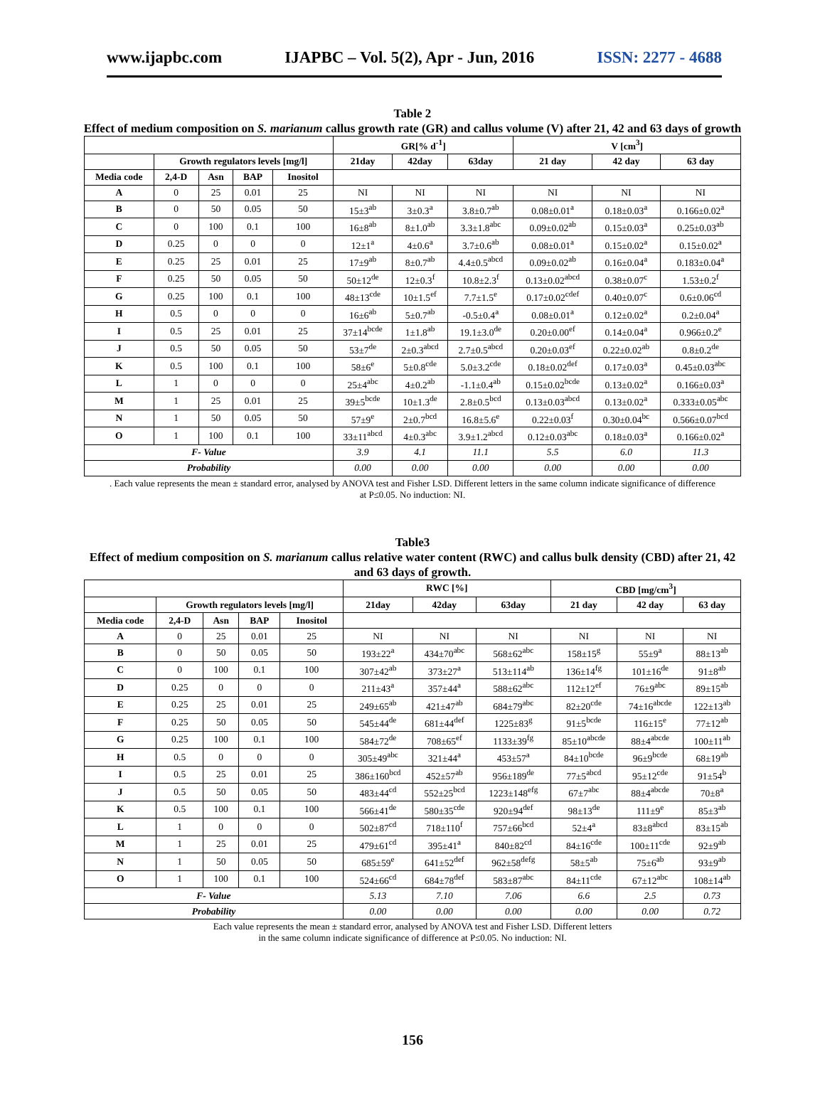www.ijapbc.com IJAPBC – Vol. 5(2), Apr - Jun, 2016 ISSN: 2277 - 4688
Table 2
Effect of medium composition on S. marianum callus growth rate (GR) and callus volume (V) after 21, 42 and 63 days of growth
| | | | | | GR[% d<sup>-1</sup>] | | | V [cm<sup>3</sup>] | | |
| --- | --- | --- | --- | --- | --- | --- | --- | --- | --- | --- |
| | Growth regulators levels [mg/l] | | | | 21day | 42day | 63day | 21 day | 42 day | 63 day |
| Media code | 2,4-D | Asn | BAP | Inositol | | | | | | |
| A | 0 | 25 | 0.01 | 25 | NI | NI | NI | NI | NI | NI |
| B | 0 | 50 | 0.05 | 50 | 15±3<sup>ab</sup> | 3±0.3<sup>a</sup> | 3.8±0.7<sup>ab</sup> | 0.08±0.01<sup>a</sup> | 0.18±0.03<sup>a</sup> | 0.166±0.02<sup>a</sup> |
| C | 0 | 100 | 0.1 | 100 | 16±8<sup>ab</sup> | 8±1.0<sup>ab</sup> | 3.3±1.8<sup>abc</sup> | 0.09±0.02<sup>ab</sup> | 0.15±0.03<sup>a</sup> | 0.25±0.03<sup>ab</sup> |
| D | 0.25 | 0 | 0 | 0 | 12±1<sup>a</sup> | 4±0.6<sup>a</sup> | 3.7±0.6<sup>ab</sup> | 0.08±0.01<sup>a</sup> | 0.15±0.02<sup>a</sup> | 0.15±0.02<sup>a</sup> |
| E | 0.25 | 25 | 0.01 | 25 | 17±9<sup>ab</sup> | 8±0.7<sup>ab</sup> | 4.4±0.5<sup>abcd</sup> | 0.09±0.02<sup>ab</sup> | 0.16±0.04<sup>a</sup> | 0.183±0.04<sup>a</sup> |
| F | 0.25 | 50 | 0.05 | 50 | 50±12<sup>de</sup> | 12±0.3<sup>f</sup> | 10.8±2.3<sup>f</sup> | 0.13±0.02<sup>abcd</sup> | 0.38±0.07<sup>c</sup> | 1.53±0.2<sup>f</sup> |
| G | 0.25 | 100 | 0.1 | 100 | 48±13<sup>cde</sup> | 10±1.5<sup>ef</sup> | 7.7±1.5<sup>e</sup> | 0.17±0.02<sup>cdef</sup> | 0.40±0.07<sup>c</sup> | 0.6±0.06<sup>cd</sup> |
| H | 0.5 | 0 | 0 | 0 | 16±6<sup>ab</sup> | 5±0.7<sup>ab</sup> | -0.5±0.4<sup>a</sup> | 0.08±0.01<sup>a</sup> | 0.12±0.02<sup>a</sup> | 0.2±0.04<sup>a</sup> |
| I | 0.5 | 25 | 0.01 | 25 | 37±14<sup>bcde</sup> | 1±1.8<sup>ab</sup> | 19.1±3.0<sup>de</sup> | 0.20±0.00<sup>ef</sup> | 0.14±0.04<sup>a</sup> | 0.966±0.2<sup>e</sup> |
| J | 0.5 | 50 | 0.05 | 50 | 53±7<sup>de</sup> | 2±0.3<sup>abcd</sup> | 2.7±0.5<sup>abcd</sup> | 0.20±0.03<sup>ef</sup> | 0.22±0.02<sup>ab</sup> | 0.8±0.2<sup>de</sup> |
| K | 0.5 | 100 | 0.1 | 100 | 58±6<sup>e</sup> | 5±0.8<sup>cde</sup> | 5.0±3.2<sup>cde</sup> | 0.18±0.02<sup>def</sup> | 0.17±0.03<sup>a</sup> | 0.45±0.03<sup>abc</sup> |
| L | 1 | 0 | 0 | 0 | 25±4<sup>abc</sup> | 4±0.2<sup>ab</sup> | -1.1±0.4<sup>ab</sup> | 0.15±0.02<sup>bcde</sup> | 0.13±0.02<sup>a</sup> | 0.166±0.03<sup>a</sup> |
| M | 1 | 25 | 0.01 | 25 | 39±5<sup>bcde</sup> | 10±1.3<sup>de</sup> | 2.8±0.5<sup>bcd</sup> | 0.13±0.03<sup>abcd</sup> | 0.13±0.02<sup>a</sup> | 0.333±0.05<sup>abc</sup> |
| N | 1 | 50 | 0.05 | 50 | 57±9<sup>e</sup> | 2±0.7<sup>bcd</sup> | 16.8±5.6<sup>e</sup> | 0.22±0.03<sup>f</sup> | 0.30±0.04<sup>bc</sup> | 0.566±0.07<sup>bcd</sup> |
| O | 1 | 100 | 0.1 | 100 | 33±11<sup>abcd</sup> | 4±0.3<sup>abc</sup> | 3.9±1.2<sup>abcd</sup> | 0.12±0.03<sup>abc</sup> | 0.18±0.03<sup>a</sup> | 0.166±0.02<sup>a</sup> |
| F- Value | | | | | 3.9 | 4.1 | 11.1 | 5.5 | 6.0 | 11.3 |
| Probability | | | | | 0.00 | 0.00 | 0.00 | 0.00 | 0.00 | 0.00 |
. Each value represents the mean ± standard error, analysed by ANOVA test and Fisher LSD. Different letters in the same column indicate significance of difference at P≤0.05. No induction: NI.
Table3
Effect of medium composition on S. marianum callus relative water content (RWC) and callus bulk density (CBD) after 21, 42 and 63 days of growth.
| | | | | | RWC [%] | | | CBD [mg/cm<sup>3</sup>] | | |
| --- | --- | --- | --- | --- | --- | --- | --- | --- | --- | --- |
| | Growth regulators levels [mg/l] | | | | 21day | 42day | 63day | 21 day | 42 day | 63 day |
| Media code | 2,4-D | Asn | BAP | Inositol | | | | | | |
| A | 0 | 25 | 0.01 | 25 | NI | NI | NI | NI | NI | NI |
| B | 0 | 50 | 0.05 | 50 | 193±22<sup>a</sup> | 434±70<sup>abc</sup> | 568±62<sup>abc</sup> | 158±15<sup>g</sup> | 55±9<sup>a</sup> | 88±13<sup>ab</sup> |
| C | 0 | 100 | 0.1 | 100 | 307±42<sup>ab</sup> | 373±27<sup>a</sup> | 513±114<sup>ab</sup> | 136±14<sup>fg</sup> | 101±16<sup>de</sup> | 91±8<sup>ab</sup> |
| D | 0.25 | 0 | 0 | 0 | 211±43<sup>a</sup> | 357±44<sup>a</sup> | 588±62<sup>abc</sup> | 112±12<sup>ef</sup> | 76±9<sup>abc</sup> | 89±15<sup>ab</sup> |
| E | 0.25 | 25 | 0.01 | 25 | 249±65<sup>ab</sup> | 421±47<sup>ab</sup> | 684±79<sup>abc</sup> | 82±20<sup>cde</sup> | 74±16<sup>abcde</sup> | 122±13<sup>ab</sup> |
| F | 0.25 | 50 | 0.05 | 50 | 545±44<sup>de</sup> | 681±44<sup>def</sup> | 1225±83<sup>g</sup> | 91±5<sup>bcde</sup> | 116±15<sup>e</sup> | 77±12<sup>ab</sup> |
| G | 0.25 | 100 | 0.1 | 100 | 584±72<sup>de</sup> | 708±65<sup>ef</sup> | 1133±39<sup>fg</sup> | 85±10<sup>abcde</sup> | 88±4<sup>abcde</sup> | 100±11<sup>ab</sup> |
| H | 0.5 | 0 | 0 | 0 | 305±49<sup>abc</sup> | 321±44<sup>a</sup> | 453±57<sup>a</sup> | 84±10<sup>bcde</sup> | 96±9<sup>bcde</sup> | 68±19<sup>ab</sup> |
| I | 0.5 | 25 | 0.01 | 25 | 386±160<sup>bcd</sup> | 452±57<sup>ab</sup> | 956±189<sup>de</sup> | 77±5<sup>abcd</sup> | 95±12<sup>cde</sup> | 91±54<sup>b</sup> |
| J | 0.5 | 50 | 0.05 | 50 | 483±44<sup>cd</sup> | 552±25<sup>bcd</sup> | 1223±148<sup>efg</sup> | 67±7<sup>abc</sup> | 88±4<sup>abcde</sup> | 70±8<sup>a</sup> |
| K | 0.5 | 100 | 0.1 | 100 | 566±41<sup>de</sup> | 580±35<sup>cde</sup> | 920±94<sup>def</sup> | 98±13<sup>de</sup> | 111±9<sup>e</sup> | 85±3<sup>ab</sup> |
| L | 1 | 0 | 0 | 0 | 502±87<sup>cd</sup> | 718±110<sup>f</sup> | 757±66<sup>bcd</sup> | 52±4<sup>a</sup> | 83±8<sup>abcd</sup> | 83±15<sup>ab</sup> |
| M | 1 | 25 | 0.01 | 25 | 479±61<sup>cd</sup> | 395±41<sup>a</sup> | 840±82<sup>cd</sup> | 84±16<sup>cde</sup> | 100±11<sup>cde</sup> | 92±9<sup>ab</sup> |
| N | 1 | 50 | 0.05 | 50 | 685±59<sup>e</sup> | 641±52<sup>def</sup> | 962±58<sup>defg</sup> | 58±5<sup>ab</sup> | 75±6<sup>ab</sup> | 93±9<sup>ab</sup> |
| O | 1 | 100 | 0.1 | 100 | 524±66<sup>cd</sup> | 684±78<sup>def</sup> | 583±87<sup>abc</sup> | 84±11<sup>cde</sup> | 67±12<sup>abc</sup> | 108±14<sup>ab</sup> |
| F- Value | | | | | 5.13 | 7.10 | 7.06 | 6.6 | 2.5 | 0.73 |
| Probability | | | | | 0.00 | 0.00 | 0.00 | 0.00 | 0.00 | 0.72 |
Each value represents the mean ± standard error, analysed by ANOVA test and Fisher LSD. Different letters
in the same column indicate significance of difference at P≤0.05. No induction: NI.
156